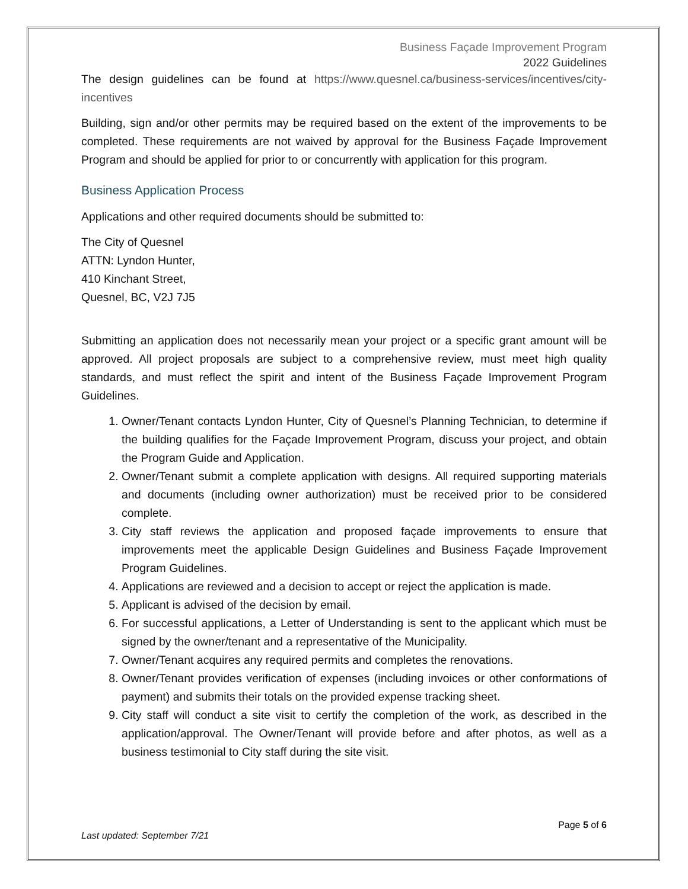Business Façade Improvement Program
2022 Guidelines
The design guidelines can be found at https://www.quesnel.ca/business-services/incentives/city-incentives
Building, sign and/or other permits may be required based on the extent of the improvements to be completed. These requirements are not waived by approval for the Business Façade Improvement Program and should be applied for prior to or concurrently with application for this program.
Business Application Process
Applications and other required documents should be submitted to:
The City of Quesnel
ATTN: Lyndon Hunter,
410 Kinchant Street,
Quesnel, BC, V2J 7J5
Submitting an application does not necessarily mean your project or a specific grant amount will be approved. All project proposals are subject to a comprehensive review, must meet high quality standards, and must reflect the spirit and intent of the Business Façade Improvement Program Guidelines.
1. Owner/Tenant contacts Lyndon Hunter, City of Quesnel’s Planning Technician, to determine if the building qualifies for the Façade Improvement Program, discuss your project, and obtain the Program Guide and Application.
2. Owner/Tenant submit a complete application with designs. All required supporting materials and documents (including owner authorization) must be received prior to be considered complete.
3. City staff reviews the application and proposed façade improvements to ensure that improvements meet the applicable Design Guidelines and Business Façade Improvement Program Guidelines.
4. Applications are reviewed and a decision to accept or reject the application is made.
5. Applicant is advised of the decision by email.
6. For successful applications, a Letter of Understanding is sent to the applicant which must be signed by the owner/tenant and a representative of the Municipality.
7. Owner/Tenant acquires any required permits and completes the renovations.
8. Owner/Tenant provides verification of expenses (including invoices or other conformations of payment) and submits their totals on the provided expense tracking sheet.
9. City staff will conduct a site visit to certify the completion of the work, as described in the application/approval. The Owner/Tenant will provide before and after photos, as well as a business testimonial to City staff during the site visit.
Page 5 of 6
Last updated: September 7/21